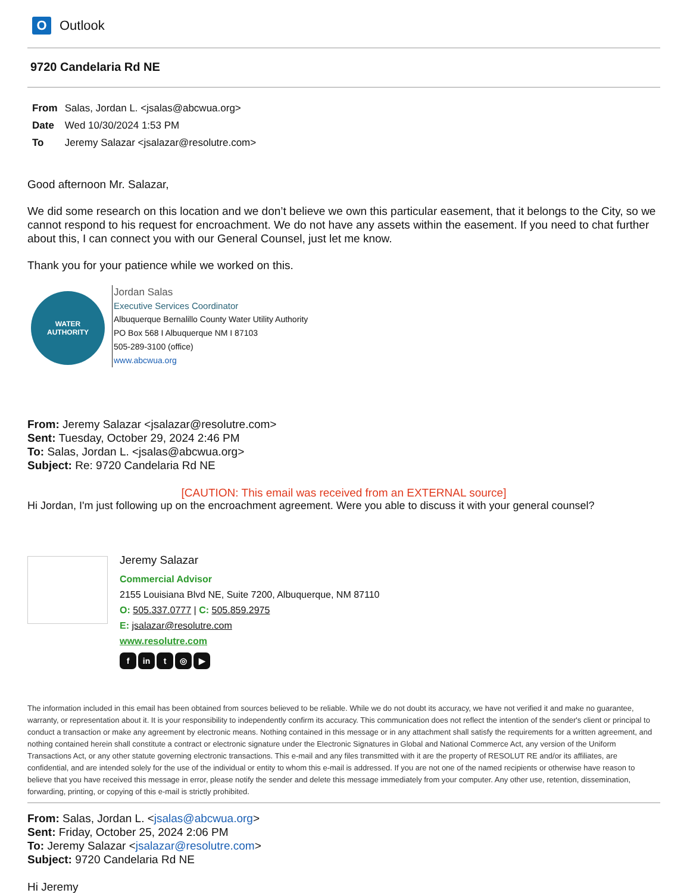O
Outlook
9720 Candelaria Rd NE
From Salas, Jordan L. <jsalas@abcwua.org>
Date Wed 10/30/2024 1:53 PM
To Jeremy Salazar <jsalazar@resolutre.com>
Good afternoon Mr. Salazar,
We did some research on this location and we don’t believe we own this particular easement, that it belongs to the City, so we cannot respond to his request for encroachment. We do not have any assets within the easement. If you need to chat further about this, I can connect you with our General Counsel, just let me know.
Thank you for your patience while we worked on this.
WATER
AUTHORITY
Jordan Salas
Executive Services Coordinator
Albuquerque Bernalillo County Water Utility Authority
PO Box 568 I Albuquerque NM I 87103
505-289-3100 (office)
www.abcwua.org
From: Jeremy Salazar <jsalazar@resolutre.com>
Sent: Tuesday, October 29, 2024 2:46 PM
To: Salas, Jordan L. <jsalas@abcwua.org>
Subject: Re: 9720 Candelaria Rd NE
[CAUTION: This email was received from an EXTERNAL source]
Hi Jordan, I'm just following up on the encroachment agreement. Were you able to discuss it with your general counsel?
Jeremy Salazar
Commercial Advisor
2155 Louisiana Blvd NE, Suite 7200, Albuquerque, NM 87110
O: 505.337.0777 | C: 505.859.2975
E: jsalazar@resolutre.com
www.resolutre.com
fin t ◎ ▶
The information included in this email has been obtained from sources believed to be reliable. While we do not doubt its accuracy, we have not verified it and make no guarantee, warranty, or representation about it. It is your responsibility to independently confirm its accuracy. This communication does not reflect the intention of the sender's client or principal to conduct a transaction or make any agreement by electronic means. Nothing contained in this message or in any attachment shall satisfy the requirements for a written agreement, and nothing contained herein shall constitute a contract or electronic signature under the Electronic Signatures in Global and National Commerce Act, any version of the Uniform Transactions Act, or any other statute governing electronic transactions. This e-mail and any files transmitted with it are the property of RESOLUT RE and/or its affiliates, are confidential, and are intended solely for the use of the individual or entity to whom this e-mail is addressed. If you are not one of the named recipients or otherwise have reason to believe that you have received this message in error, please notify the sender and delete this message immediately from your computer. Any other use, retention, dissemination, forwarding, printing, or copying of this e-mail is strictly prohibited.
From: Salas, Jordan L. <jsalas@abcwua.org>
Sent: Friday, October 25, 2024 2:06 PM
To: Jeremy Salazar <jsalazar@resolutre.com>
Subject: 9720 Candelaria Rd NE
Hi Jeremy